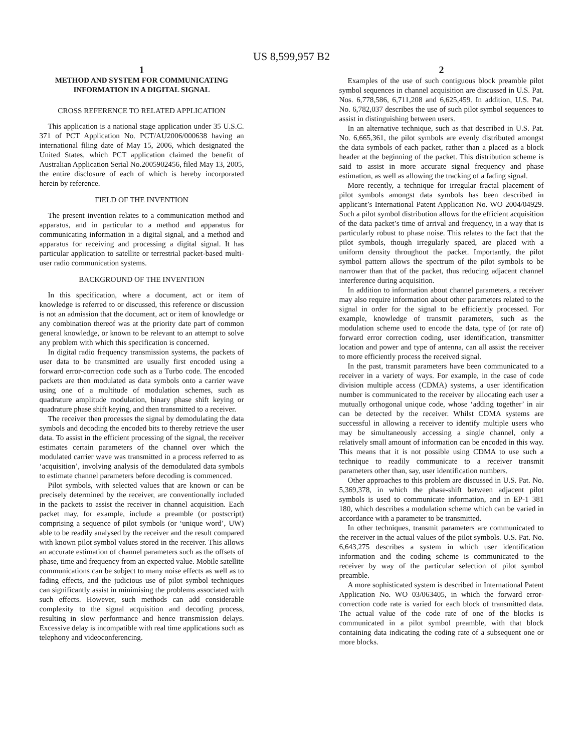US 8,599,957 B2
1
METHOD AND SYSTEM FOR COMMUNICATING INFORMATION IN A DIGITAL SIGNAL
CROSS REFERENCE TO RELATED APPLICATION
This application is a national stage application under 35 U.S.C. 371 of PCT Application No. PCT/AU2006/000638 having an international filing date of May 15, 2006, which designated the United States, which PCT application claimed the benefit of Australian Application Serial No.2005902456, filed May 13, 2005, the entire disclosure of each of which is hereby incorporated herein by reference.
FIELD OF THE INVENTION
The present invention relates to a communication method and apparatus, and in particular to a method and apparatus for communicating information in a digital signal, and a method and apparatus for receiving and processing a digital signal. It has particular application to satellite or terrestrial packet-based multi-user radio communication systems.
BACKGROUND OF THE INVENTION
In this specification, where a document, act or item of knowledge is referred to or discussed, this reference or discussion is not an admission that the document, act or item of knowledge or any combination thereof was at the priority date part of common general knowledge, or known to be relevant to an attempt to solve any problem with which this specification is concerned.
In digital radio frequency transmission systems, the packets of user data to be transmitted are usually first encoded using a forward error-correction code such as a Turbo code. The encoded packets are then modulated as data symbols onto a carrier wave using one of a multitude of modulation schemes, such as quadrature amplitude modulation, binary phase shift keying or quadrature phase shift keying, and then transmitted to a receiver.
The receiver then processes the signal by demodulating the data symbols and decoding the encoded bits to thereby retrieve the user data. To assist in the efficient processing of the signal, the receiver estimates certain parameters of the channel over which the modulated carrier wave was transmitted in a process referred to as ‘acquisition’, involving analysis of the demodulated data symbols to estimate channel parameters before decoding is commenced.
Pilot symbols, with selected values that are known or can be precisely determined by the receiver, are conventionally included in the packets to assist the receiver in channel acquisition. Each packet may, for example, include a preamble (or postscript) comprising a sequence of pilot symbols (or ‘unique word’, UW) able to be readily analysed by the receiver and the result compared with known pilot symbol values stored in the receiver. This allows an accurate estimation of channel parameters such as the offsets of phase, time and frequency from an expected value. Mobile satellite communications can be subject to many noise effects as well as to fading effects, and the judicious use of pilot symbol techniques can significantly assist in minimising the problems associated with such effects. However, such methods can add considerable complexity to the signal acquisition and decoding process, resulting in slow performance and hence transmission delays. Excessive delay is incompatible with real time applications such as telephony and videoconferencing.
2
Examples of the use of such contiguous block preamble pilot symbol sequences in channel acquisition are discussed in U.S. Pat. Nos. 6,778,586, 6,711,208 and 6,625,459. In addition, U.S. Pat. No. 6,782,037 describes the use of such pilot symbol sequences to assist in distinguishing between users.
In an alternative technique, such as that described in U.S. Pat. No. 6,665,361, the pilot symbols are evenly distributed amongst the data symbols of each packet, rather than a placed as a block header at the beginning of the packet. This distribution scheme is said to assist in more accurate signal frequency and phase estimation, as well as allowing the tracking of a fading signal.
More recently, a technique for irregular fractal placement of pilot symbols amongst data symbols has been described in applicant’s International Patent Application No. WO 2004/04929. Such a pilot symbol distribution allows for the efficient acquisition of the data packet’s time of arrival and frequency, in a way that is particularly robust to phase noise. This relates to the fact that the pilot symbols, though irregularly spaced, are placed with a uniform density throughout the packet. Importantly, the pilot symbol pattern allows the spectrum of the pilot symbols to be narrower than that of the packet, thus reducing adjacent channel interference during acquisition.
In addition to information about channel parameters, a receiver may also require information about other parameters related to the signal in order for the signal to be efficiently processed. For example, knowledge of transmit parameters, such as the modulation scheme used to encode the data, type of (or rate of) forward error correction coding, user identification, transmitter location and power and type of antenna, can all assist the receiver to more efficiently process the received signal.
In the past, transmit parameters have been communicated to a receiver in a variety of ways. For example, in the case of code division multiple access (CDMA) systems, a user identification number is communicated to the receiver by allocating each user a mutually orthogonal unique code, whose ‘adding together’ in air can be detected by the receiver. Whilst CDMA systems are successful in allowing a receiver to identify multiple users who may be simultaneously accessing a single channel, only a relatively small amount of information can be encoded in this way. This means that it is not possible using CDMA to use such a technique to readily communicate to a receiver transmit parameters other than, say, user identification numbers.
Other approaches to this problem are discussed in U.S. Pat. No. 5,369,378, in which the phase-shift between adjacent pilot symbols is used to communicate information, and in EP-1 381 180, which describes a modulation scheme which can be varied in accordance with a parameter to be transmitted.
In other techniques, transmit parameters are communicated to the receiver in the actual values of the pilot symbols. U.S. Pat. No. 6,643,275 describes a system in which user identification information and the coding scheme is communicated to the receiver by way of the particular selection of pilot symbol preamble.
A more sophisticated system is described in International Patent Application No. WO 03/063405, in which the forward error-correction code rate is varied for each block of transmitted data. The actual value of the code rate of one of the blocks is communicated in a pilot symbol preamble, with that block containing data indicating the coding rate of a subsequent one or more blocks.